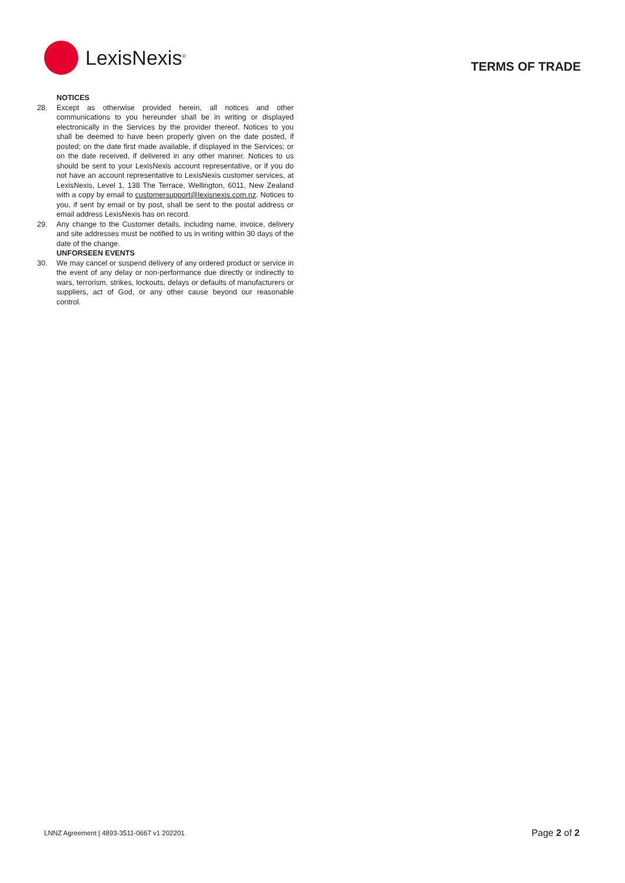LexisNexis<sup>®</sup>
TERMS OF TRADE
NOTICES
28. Except as otherwise provided herein, all notices and other communications to you hereunder shall be in writing or displayed electronically in the Services by the provider thereof. Notices to you shall be deemed to have been properly given on the date posted, if posted; on the date first made available, if displayed in the Services; or on the date received, if delivered in any other manner. Notices to us should be sent to your LexisNexis account representative, or if you do not have an account representative to LexisNexis customer services, at LexisNexis, Level 1, 138 The Terrace, Wellington, 6011, New Zealand with a copy by email to customersupport@lexisnexis.com.nz. Notices to you, if sent by email or by post, shall be sent to the postal address or email address LexisNexis has on record.
29. Any change to the Customer details, including name, invoice, delivery and site addresses must be notified to us in writing within 30 days of the date of the change.
UNFORSEEN EVENTS
30. We may cancel or suspend delivery of any ordered product or service in the event of any delay or non-performance due directly or indirectly to wars, terrorism, strikes, lockouts, delays or defaults of manufacturers or suppliers, act of God, or any other cause beyond our reasonable control.
LNNZ Agreement | 4893-3511-0667 v1 202201
Page 2 of 2